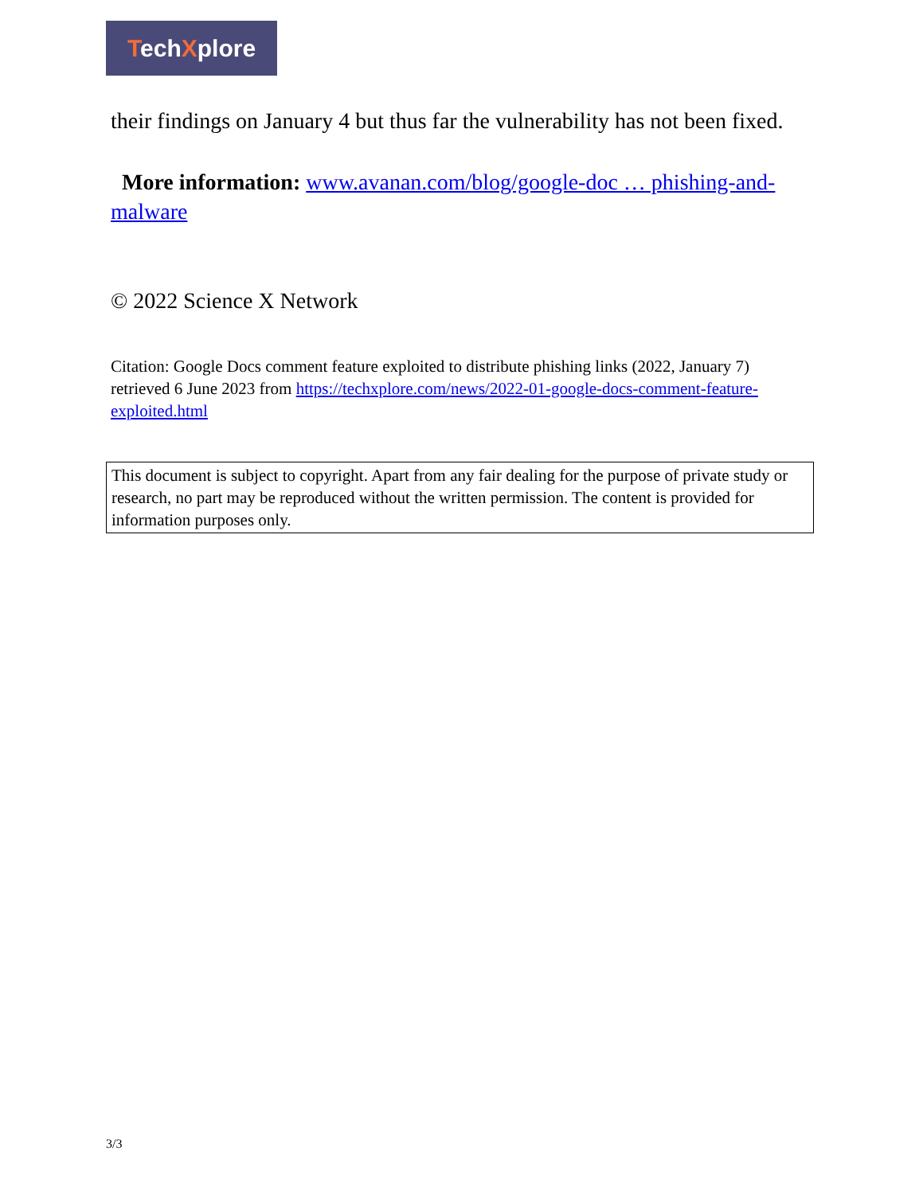TechXplore
their findings on January 4 but thus far the vulnerability has not been fixed.
More information: www.avanan.com/blog/google-doc … phishing-and-malware
© 2022 Science X Network
Citation: Google Docs comment feature exploited to distribute phishing links (2022, January 7) retrieved 6 June 2023 from https://techxplore.com/news/2022-01-google-docs-comment-feature-exploited.html
This document is subject to copyright. Apart from any fair dealing for the purpose of private study or research, no part may be reproduced without the written permission. The content is provided for information purposes only.
3/3